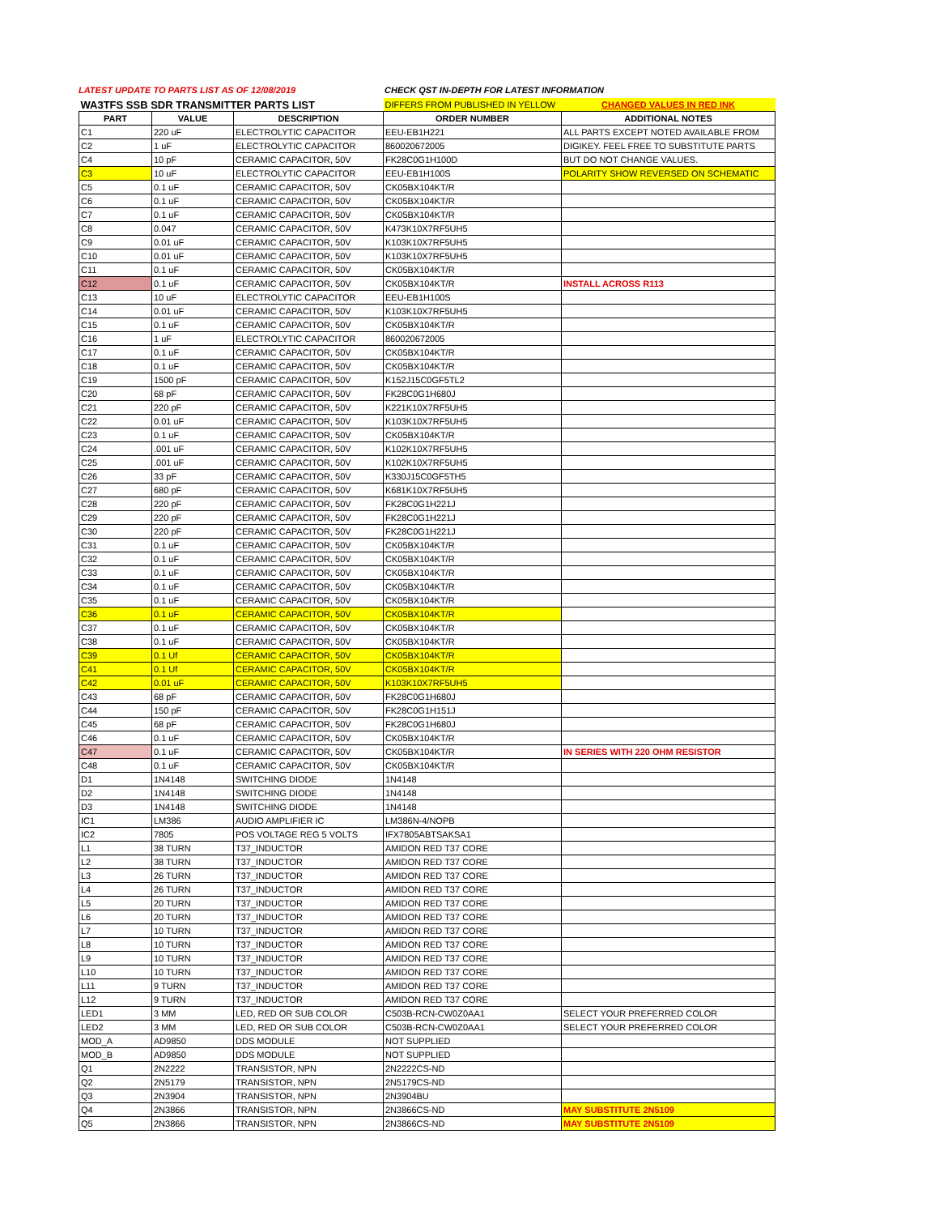LATEST UPDATE TO PARTS LIST AS OF 12/08/2019 CHECK QST IN-DEPTH FOR LATEST INFORMATION
| WA3TFS SSB SDR TRANSMITTER PARTS LIST | | | DIFFERS FROM PUBLISHED IN YELLOW | CHANGED VALUES IN RED INK |
| PART | VALUE | DESCRIPTION | ORDER NUMBER | ADDITIONAL NOTES |
| C1 | 220 uF | ELECTROLYTIC CAPACITOR | EEU-EB1H221 | ALL PARTS EXCEPT NOTED AVAILABLE FROM |
| C2 | 1 uF | ELECTROLYTIC CAPACITOR | 860020672005 | DIGIKEY. FEEL FREE TO SUBSTITUTE PARTS |
| C4 | 10 pF | CERAMIC CAPACITOR, 50V | FK28C0G1H100D | BUT DO NOT CHANGE VALUES. |
| C3 | 10 uF | ELECTROLYTIC CAPACITOR | EEU-EB1H100S | POLARITY SHOW REVERSED ON SCHEMATIC |
| C5 | 0.1 uF | CERAMIC CAPACITOR, 50V | CK05BX104KT/R | |
| C6 | 0.1 uF | CERAMIC CAPACITOR, 50V | CK05BX104KT/R | |
| C7 | 0.1 uF | CERAMIC CAPACITOR, 50V | CK05BX104KT/R | |
| C8 | 0.047 | CERAMIC CAPACITOR, 50V | K473K10X7RF5UH5 | |
| C9 | 0.01 uF | CERAMIC CAPACITOR, 50V | K103K10X7RF5UH5 | |
| C10 | 0.01 uF | CERAMIC CAPACITOR, 50V | K103K10X7RF5UH5 | |
| C11 | 0.1 uF | CERAMIC CAPACITOR, 50V | CK05BX104KT/R | |
| C12 | 0.1 uF | CERAMIC CAPACITOR, 50V | CK05BX104KT/R | INSTALL ACROSS R113 |
| C13 | 10 uF | ELECTROLYTIC CAPACITOR | EEU-EB1H100S | |
| C14 | 0.01 uF | CERAMIC CAPACITOR, 50V | K103K10X7RF5UH5 | |
| C15 | 0.1 uF | CERAMIC CAPACITOR, 50V | CK05BX104KT/R | |
| C16 | 1 uF | ELECTROLYTIC CAPACITOR | 860020672005 | |
| C17 | 0.1 uF | CERAMIC CAPACITOR, 50V | CK05BX104KT/R | |
| C18 | 0.1 uF | CERAMIC CAPACITOR, 50V | CK05BX104KT/R | |
| C19 | 1500 pF | CERAMIC CAPACITOR, 50V | K152J15C0GF5TL2 | |
| C20 | 68 pF | CERAMIC CAPACITOR, 50V | FK28C0G1H680J | |
| C21 | 220 pF | CERAMIC CAPACITOR, 50V | K221K10X7RF5UH5 | |
| C22 | 0.01 uF | CERAMIC CAPACITOR, 50V | K103K10X7RF5UH5 | |
| C23 | 0.1 uF | CERAMIC CAPACITOR, 50V | CK05BX104KT/R | |
| C24 | .001 uF | CERAMIC CAPACITOR, 50V | K102K10X7RF5UH5 | |
| C25 | .001 uF | CERAMIC CAPACITOR, 50V | K102K10X7RF5UH5 | |
| C26 | 33 pF | CERAMIC CAPACITOR, 50V | K330J15C0GF5TH5 | |
| C27 | 680 pF | CERAMIC CAPACITOR, 50V | K681K10X7RF5UH5 | |
| C28 | 220 pF | CERAMIC CAPACITOR, 50V | FK28C0G1H221J | |
| C29 | 220 pF | CERAMIC CAPACITOR, 50V | FK28C0G1H221J | |
| C30 | 220 pF | CERAMIC CAPACITOR, 50V | FK28C0G1H221J | |
| C31 | 0.1 uF | CERAMIC CAPACITOR, 50V | CK05BX104KT/R | |
| C32 | 0.1 uF | CERAMIC CAPACITOR, 50V | CK05BX104KT/R | |
| C33 | 0.1 uF | CERAMIC CAPACITOR, 50V | CK05BX104KT/R | |
| C34 | 0.1 uF | CERAMIC CAPACITOR, 50V | CK05BX104KT/R | |
| C35 | 0.1 uF | CERAMIC CAPACITOR, 50V | CK05BX104KT/R | |
| C36 | 0.1 uF | CERAMIC CAPACITOR, 50V | CK05BX104KT/R | |
| C37 | 0.1 uF | CERAMIC CAPACITOR, 50V | CK05BX104KT/R | |
| C38 | 0.1 uF | CERAMIC CAPACITOR, 50V | CK05BX104KT/R | |
| C39 | 0.1 Uf | CERAMIC CAPACITOR, 50V | CK05BX104KT/R | |
| C41 | 0.1 Uf | CERAMIC CAPACITOR, 50V | CK05BX104KT/R | |
| C42 | 0.01 uF | CERAMIC CAPACITOR, 50V | K103K10X7RF5UH5 | |
| C43 | 68 pF | CERAMIC CAPACITOR, 50V | FK28C0G1H680J | |
| C44 | 150 pF | CERAMIC CAPACITOR, 50V | FK28C0G1H151J | |
| C45 | 68 pF | CERAMIC CAPACITOR, 50V | FK28C0G1H680J | |
| C46 | 0.1 uF | CERAMIC CAPACITOR, 50V | CK05BX104KT/R | |
| C47 | 0.1 uF | CERAMIC CAPACITOR, 50V | CK05BX104KT/R | IN SERIES WITH 220 OHM RESISTOR |
| C48 | 0.1 uF | CERAMIC CAPACITOR, 50V | CK05BX104KT/R | |
| D1 | 1N4148 | SWITCHING DIODE | 1N4148 | |
| D2 | 1N4148 | SWITCHING DIODE | 1N4148 | |
| D3 | 1N4148 | SWITCHING DIODE | 1N4148 | |
| IC1 | LM386 | AUDIO AMPLIFIER IC | LM386N-4/NOPB | |
| IC2 | 7805 | POS VOLTAGE REG 5 VOLTS | IFX7805ABTSAKSA1 | |
| L1 | 38 TURN | T37_INDUCTOR | AMIDON RED T37 CORE | |
| L2 | 38 TURN | T37_INDUCTOR | AMIDON RED T37 CORE | |
| L3 | 26 TURN | T37_INDUCTOR | AMIDON RED T37 CORE | |
| L4 | 26 TURN | T37_INDUCTOR | AMIDON RED T37 CORE | |
| L5 | 20 TURN | T37_INDUCTOR | AMIDON RED T37 CORE | |
| L6 | 20 TURN | T37_INDUCTOR | AMIDON RED T37 CORE | |
| L7 | 10 TURN | T37_INDUCTOR | AMIDON RED T37 CORE | |
| L8 | 10 TURN | T37_INDUCTOR | AMIDON RED T37 CORE | |
| L9 | 10 TURN | T37_INDUCTOR | AMIDON RED T37 CORE | |
| L10 | 10 TURN | T37_INDUCTOR | AMIDON RED T37 CORE | |
| L11 | 9 TURN | T37_INDUCTOR | AMIDON RED T37 CORE | |
| L12 | 9 TURN | T37_INDUCTOR | AMIDON RED T37 CORE | |
| LED1 | 3 MM | LED, RED OR SUB COLOR | C503B-RCN-CW0Z0AA1 | SELECT YOUR PREFERRED COLOR |
| LED2 | 3 MM | LED, RED OR SUB COLOR | C503B-RCN-CW0Z0AA1 | SELECT YOUR PREFERRED COLOR |
| MOD_A | AD9850 | DDS MODULE | NOT SUPPLIED | |
| MOD_B | AD9850 | DDS MODULE | NOT SUPPLIED | |
| Q1 | 2N2222 | TRANSISTOR, NPN | 2N2222CS-ND | |
| Q2 | 2N5179 | TRANSISTOR, NPN | 2N5179CS-ND | |
| Q3 | 2N3904 | TRANSISTOR, NPN | 2N3904BU | |
| Q4 | 2N3866 | TRANSISTOR, NPN | 2N3866CS-ND | MAY SUBSTITUTE 2N5109 |
| Q5 | 2N3866 | TRANSISTOR, NPN | 2N3866CS-ND | MAY SUBSTITUTE 2N5109 |